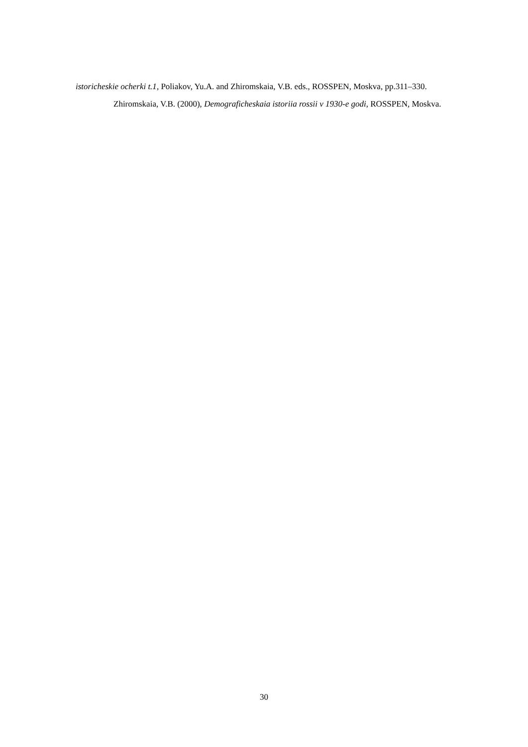istoricheskie ocherki t.1, Poliakov, Yu.A. and Zhiromskaia, V.B. eds., ROSSPEN, Moskva, pp.311–330.
Zhiromskaia, V.B. (2000), Demograficheskaia istoriia rossii v 1930-e godi, ROSSPEN, Moskva.
30